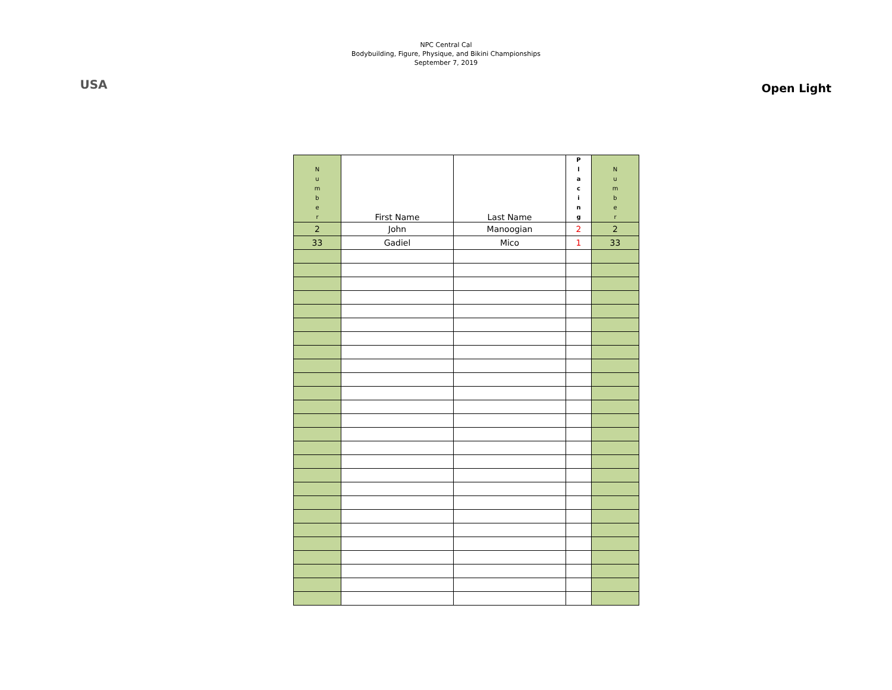USA
NPC Central Cal
Bodybuilding, Figure, Physique, and Bikini Championships
September 7, 2019
Open Light
| N u m b e r | First Name | Last Name | P l a c i n g | N u m b e r |
| --- | --- | --- | --- | --- |
| 2 | John | Manoogian | 2 | 2 |
| 33 | Gadiel | Mico | 1 | 33 |